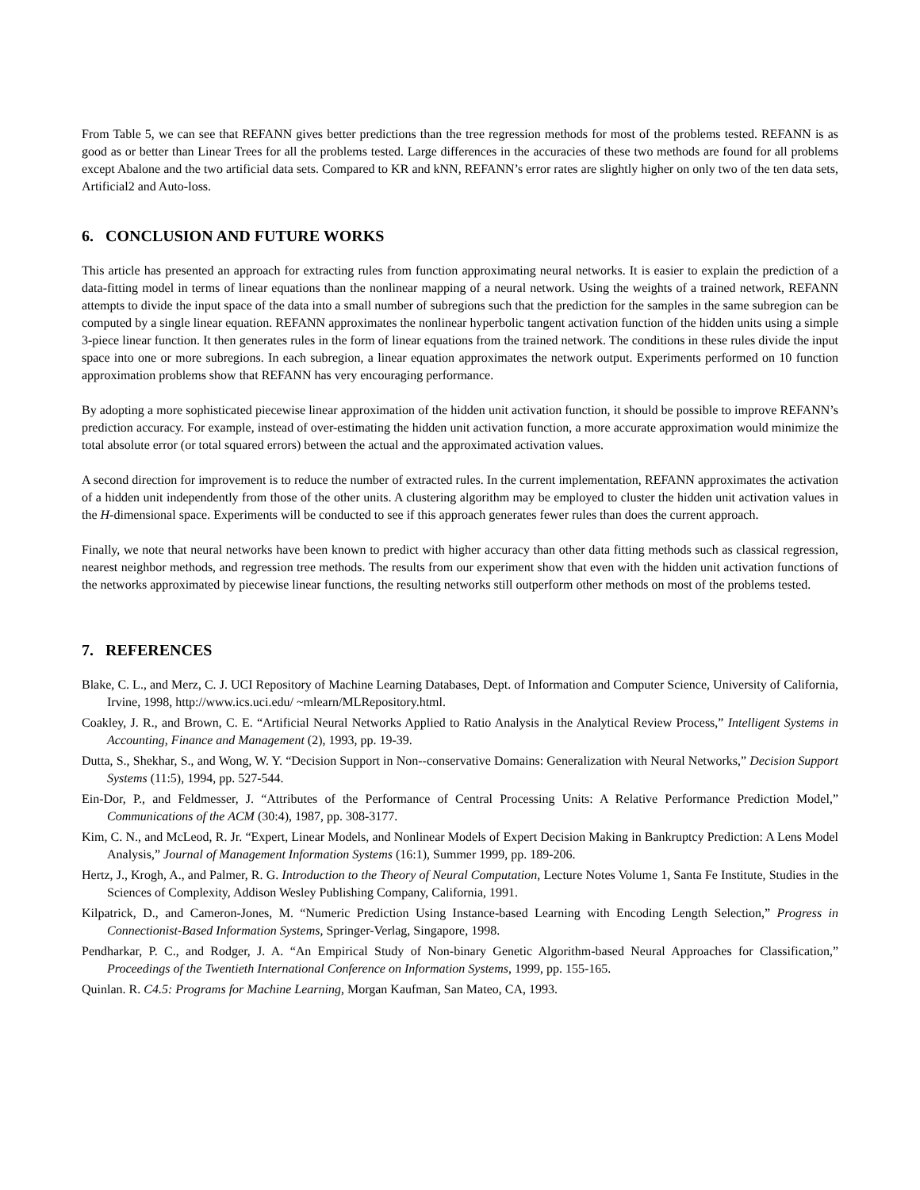From Table 5, we can see that REFANN gives better predictions than the tree regression methods for most of the problems tested. REFANN is as good as or better than Linear Trees for all the problems tested. Large differences in the accuracies of these two methods are found for all problems except Abalone and the two artificial data sets. Compared to KR and kNN, REFANN’s error rates are slightly higher on only two of the ten data sets, Artificial2 and Auto-loss.
6. CONCLUSION AND FUTURE WORKS
This article has presented an approach for extracting rules from function approximating neural networks. It is easier to explain the prediction of a data-fitting model in terms of linear equations than the nonlinear mapping of a neural network. Using the weights of a trained network, REFANN attempts to divide the input space of the data into a small number of subregions such that the prediction for the samples in the same subregion can be computed by a single linear equation. REFANN approximates the nonlinear hyperbolic tangent activation function of the hidden units using a simple 3-piece linear function. It then generates rules in the form of linear equations from the trained network. The conditions in these rules divide the input space into one or more subregions. In each subregion, a linear equation approximates the network output. Experiments performed on 10 function approximation problems show that REFANN has very encouraging performance.
By adopting a more sophisticated piecewise linear approximation of the hidden unit activation function, it should be possible to improve REFANN’s prediction accuracy. For example, instead of over-estimating the hidden unit activation function, a more accurate approximation would minimize the total absolute error (or total squared errors) between the actual and the approximated activation values.
A second direction for improvement is to reduce the number of extracted rules. In the current implementation, REFANN approximates the activation of a hidden unit independently from those of the other units. A clustering algorithm may be employed to cluster the hidden unit activation values in the H-dimensional space. Experiments will be conducted to see if this approach generates fewer rules than does the current approach.
Finally, we note that neural networks have been known to predict with higher accuracy than other data fitting methods such as classical regression, nearest neighbor methods, and regression tree methods. The results from our experiment show that even with the hidden unit activation functions of the networks approximated by piecewise linear functions, the resulting networks still outperform other methods on most of the problems tested.
7. REFERENCES
Blake, C. L., and Merz, C. J. UCI Repository of Machine Learning Databases, Dept. of Information and Computer Science, University of California, Irvine, 1998, http://www.ics.uci.edu/ ~mlearn/MLRepository.html.
Coakley, J. R., and Brown, C. E. “Artificial Neural Networks Applied to Ratio Analysis in the Analytical Review Process,” Intelligent Systems in Accounting, Finance and Management (2), 1993, pp. 19-39.
Dutta, S., Shekhar, S., and Wong, W. Y. “Decision Support in Non--conservative Domains: Generalization with Neural Networks,” Decision Support Systems (11:5), 1994, pp. 527-544.
Ein-Dor, P., and Feldmesser, J. “Attributes of the Performance of Central Processing Units: A Relative Performance Prediction Model,” Communications of the ACM (30:4), 1987, pp. 308-3177.
Kim, C. N., and McLeod, R. Jr. “Expert, Linear Models, and Nonlinear Models of Expert Decision Making in Bankruptcy Prediction: A Lens Model Analysis,” Journal of Management Information Systems (16:1), Summer 1999, pp. 189-206.
Hertz, J., Krogh, A., and Palmer, R. G. Introduction to the Theory of Neural Computation, Lecture Notes Volume 1, Santa Fe Institute, Studies in the Sciences of Complexity, Addison Wesley Publishing Company, California, 1991.
Kilpatrick, D., and Cameron-Jones, M. “Numeric Prediction Using Instance-based Learning with Encoding Length Selection,” Progress in Connectionist-Based Information Systems, Springer-Verlag, Singapore, 1998.
Pendharkar, P. C., and Rodger, J. A. “An Empirical Study of Non-binary Genetic Algorithm-based Neural Approaches for Classification,” Proceedings of the Twentieth International Conference on Information Systems, 1999, pp. 155-165.
Quinlan. R. C4.5: Programs for Machine Learning, Morgan Kaufman, San Mateo, CA, 1993.